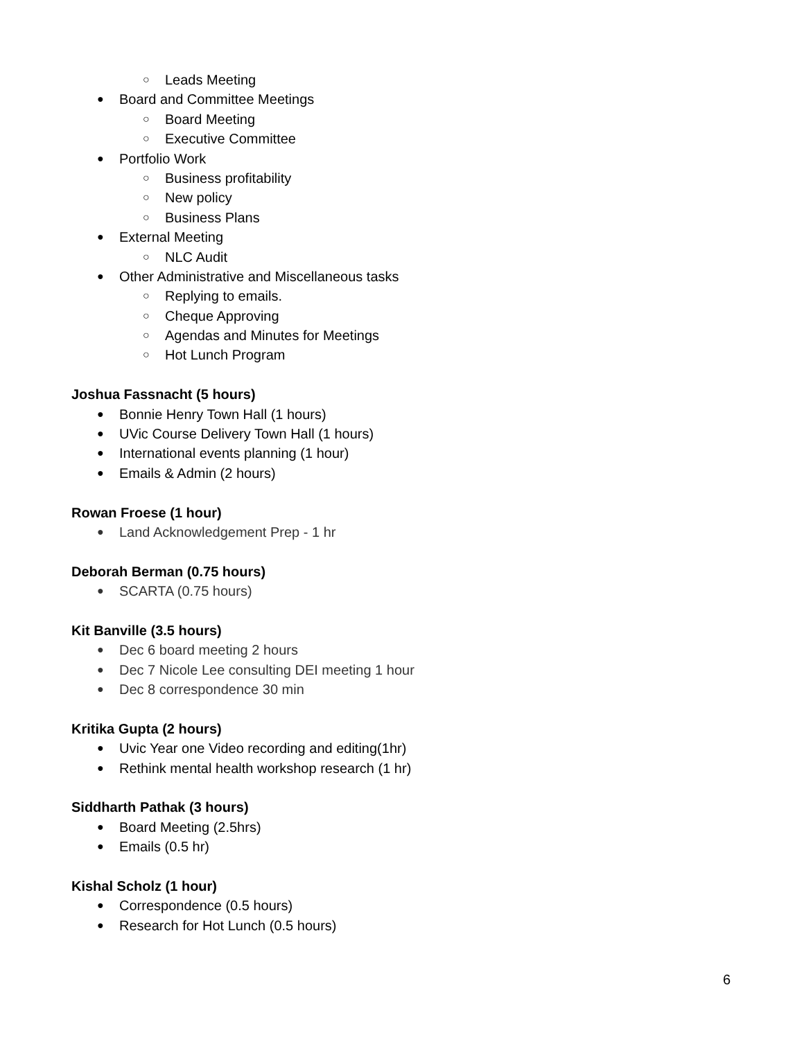○ Leads Meeting
● Board and Committee Meetings
○ Board Meeting
○ Executive Committee
● Portfolio Work
○ Business profitability
○ New policy
○ Business Plans
● External Meeting
○ NLC Audit
● Other Administrative and Miscellaneous tasks
○ Replying to emails.
○ Cheque Approving
○ Agendas and Minutes for Meetings
○ Hot Lunch Program
Joshua Fassnacht (5 hours)
● Bonnie Henry Town Hall (1 hours)
● UVic Course Delivery Town Hall (1 hours)
● International events planning (1 hour)
● Emails & Admin (2 hours)
Rowan Froese (1 hour)
● Land Acknowledgement Prep - 1 hr
Deborah Berman (0.75 hours)
● SCARTA (0.75 hours)
Kit Banville (3.5 hours)
● Dec 6 board meeting 2 hours
● Dec 7 Nicole Lee consulting DEI meeting 1 hour
● Dec 8 correspondence 30 min
Kritika Gupta (2 hours)
● Uvic Year one Video recording and editing(1hr)
● Rethink mental health workshop research (1 hr)
Siddharth Pathak (3 hours)
● Board Meeting (2.5hrs)
● Emails (0.5 hr)
Kishal Scholz (1 hour)
● Correspondence (0.5 hours)
● Research for Hot Lunch (0.5 hours)
6